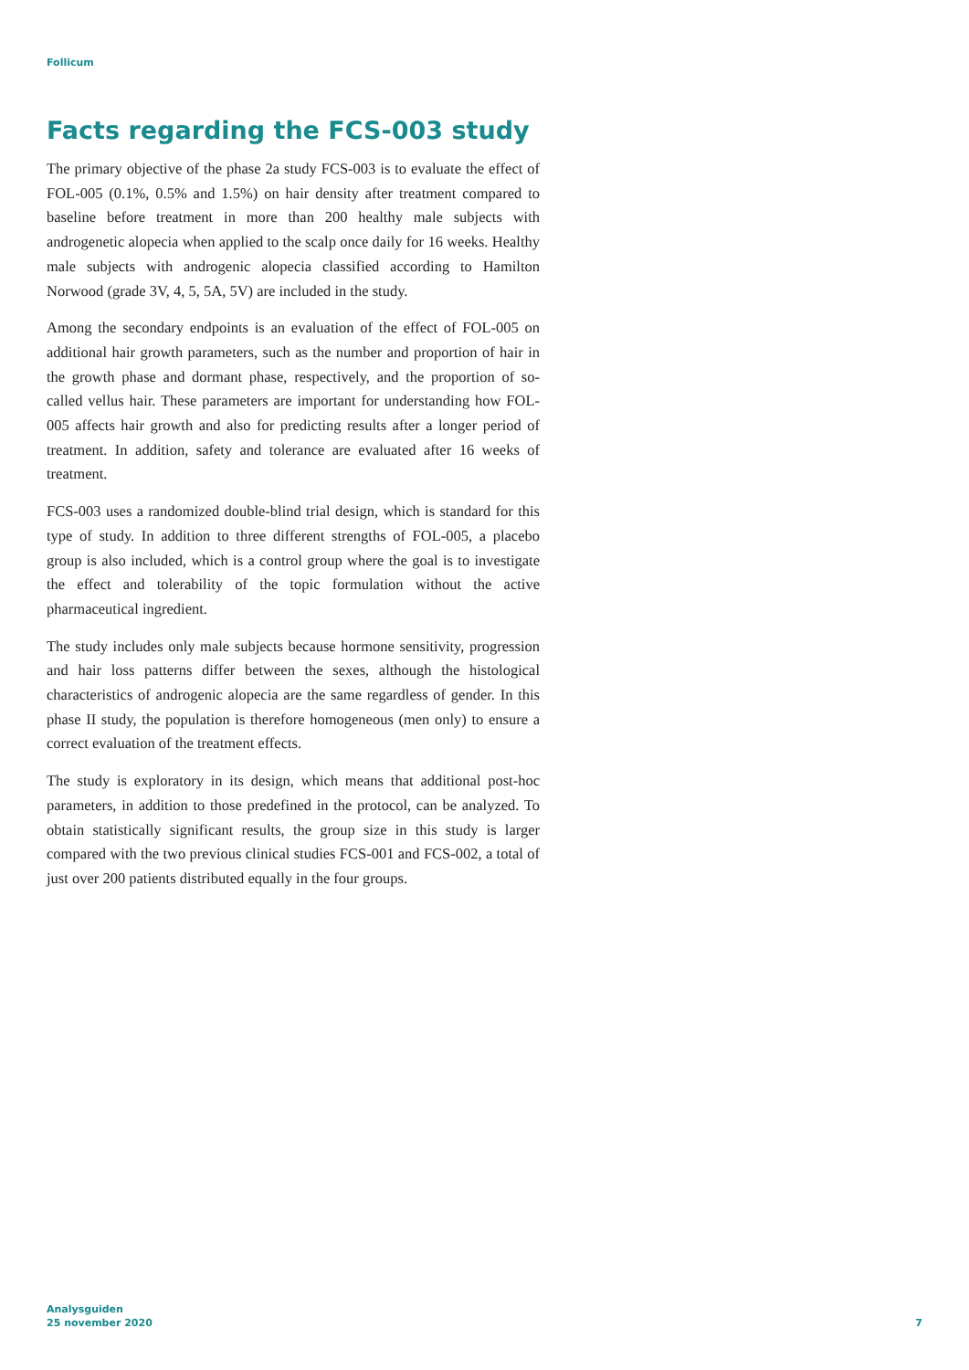Follicum
Facts regarding the FCS-003 study
The primary objective of the phase 2a study FCS-003 is to evaluate the effect of FOL-005 (0.1%, 0.5% and 1.5%) on hair density after treatment compared to baseline before treatment in more than 200 healthy male subjects with androgenetic alopecia when applied to the scalp once daily for 16 weeks. Healthy male subjects with androgenic alopecia classified according to Hamilton Norwood (grade 3V, 4, 5, 5A, 5V) are included in the study.
Among the secondary endpoints is an evaluation of the effect of FOL-005 on additional hair growth parameters, such as the number and proportion of hair in the growth phase and dormant phase, respectively, and the proportion of so-called vellus hair. These parameters are important for understanding how FOL-005 affects hair growth and also for predicting results after a longer period of treatment. In addition, safety and tolerance are evaluated after 16 weeks of treatment.
FCS-003 uses a randomized double-blind trial design, which is standard for this type of study. In addition to three different strengths of FOL-005, a placebo group is also included, which is a control group where the goal is to investigate the effect and tolerability of the topic formulation without the active pharmaceutical ingredient.
The study includes only male subjects because hormone sensitivity, progression and hair loss patterns differ between the sexes, although the histological characteristics of androgenic alopecia are the same regardless of gender. In this phase II study, the population is therefore homogeneous (men only) to ensure a correct evaluation of the treatment effects.
The study is exploratory in its design, which means that additional post-hoc parameters, in addition to those predefined in the protocol, can be analyzed. To obtain statistically significant results, the group size in this study is larger compared with the two previous clinical studies FCS-001 and FCS-002, a total of just over 200 patients distributed equally in the four groups.
Analysguiden
25 november 2020
7